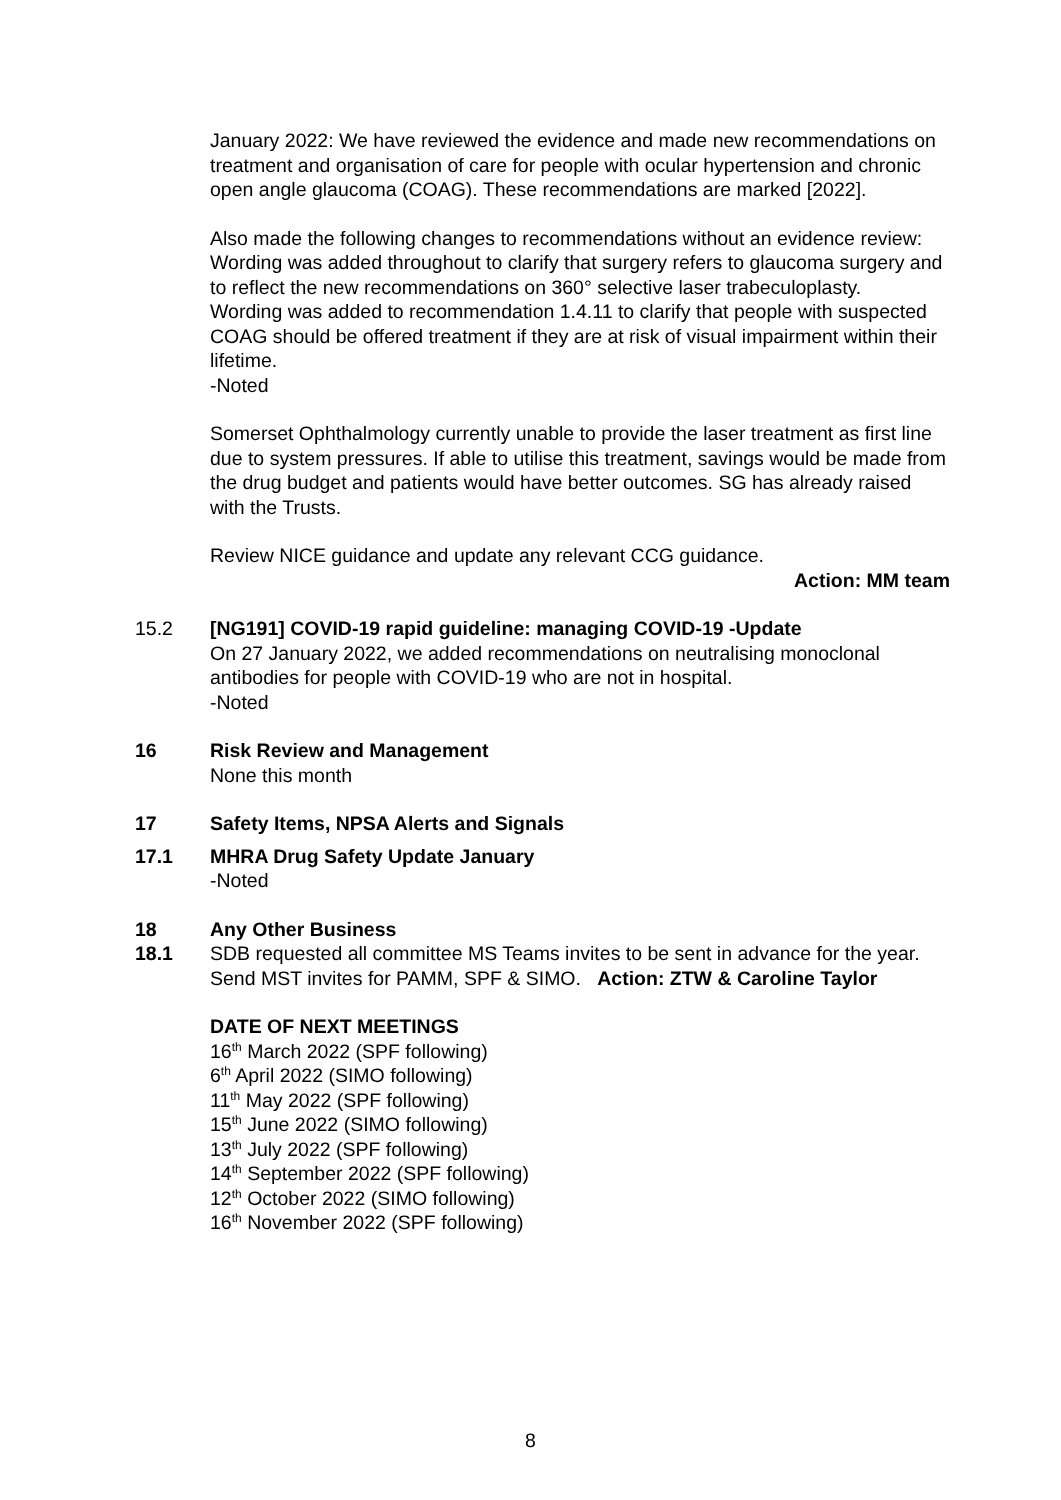January 2022: We have reviewed the evidence and made new recommendations on treatment and organisation of care for people with ocular hypertension and chronic open angle glaucoma (COAG). These recommendations are marked [2022].
Also made the following changes to recommendations without an evidence review:
Wording was added throughout to clarify that surgery refers to glaucoma surgery and to reflect the new recommendations on 360° selective laser trabeculoplasty.
Wording was added to recommendation 1.4.11 to clarify that people with suspected COAG should be offered treatment if they are at risk of visual impairment within their lifetime.
-Noted
Somerset Ophthalmology currently unable to provide the laser treatment as first line due to system pressures. If able to utilise this treatment, savings would be made from the drug budget and patients would have better outcomes. SG has already raised with the Trusts.
Review NICE guidance and update any relevant CCG guidance.
Action: MM team
15.2 [NG191] COVID-19 rapid guideline: managing COVID-19 -Update
On 27 January 2022, we added recommendations on neutralising monoclonal antibodies for people with COVID-19 who are not in hospital.
-Noted
16 Risk Review and Management
None this month
17 Safety Items, NPSA Alerts and Signals
17.1 MHRA Drug Safety Update January
-Noted
18
18.1
Any Other Business
SDB requested all committee MS Teams invites to be sent in advance for the year.
Send MST invites for PAMM, SPF & SIMO. Action: ZTW & Caroline Taylor
DATE OF NEXT MEETINGS
16<sup>th</sup> March 2022 (SPF following)
6<sup>th</sup> April 2022 (SIMO following)
11<sup>th</sup> May 2022 (SPF following)
15<sup>th</sup> June 2022 (SIMO following)
13<sup>th</sup> July 2022 (SPF following)
14<sup>th</sup> September 2022 (SPF following)
12<sup>th</sup> October 2022 (SIMO following)
16<sup>th</sup> November 2022 (SPF following)
8